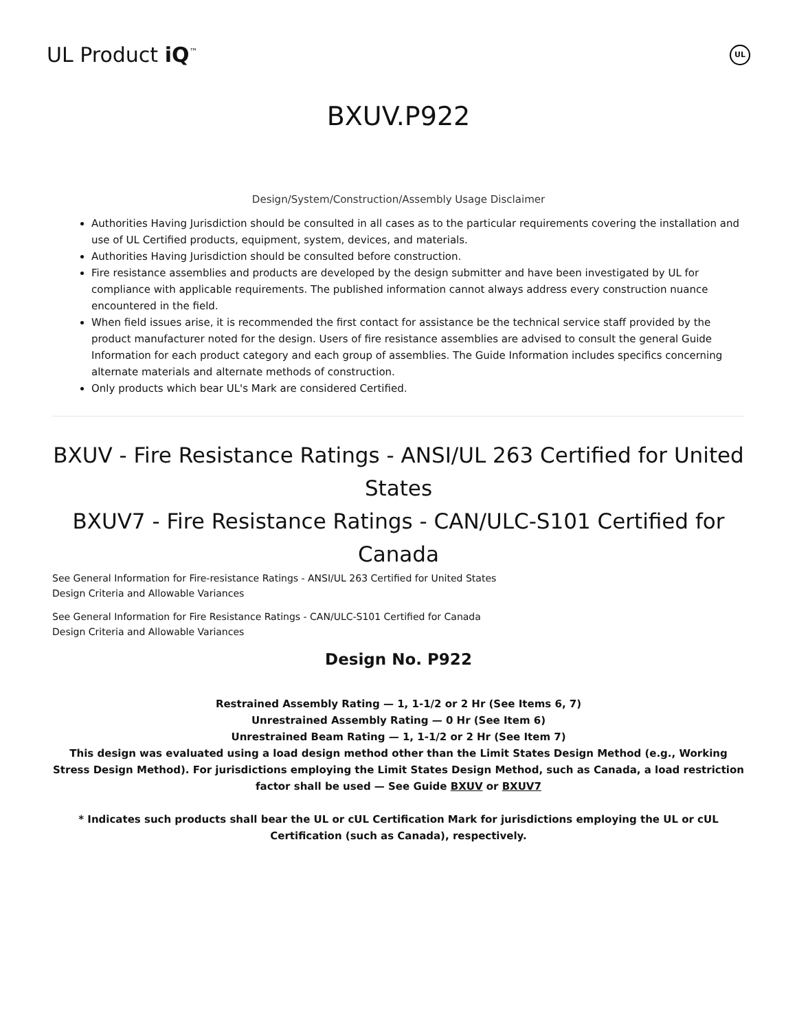UL Product iQ<sup>™</sup>
UL
BXUV.P922
Design/System/Construction/Assembly Usage Disclaimer
Authorities Having Jurisdiction should be consulted in all cases as to the particular requirements covering the installation and use of UL Certified products, equipment, system, devices, and materials.
Authorities Having Jurisdiction should be consulted before construction.
Fire resistance assemblies and products are developed by the design submitter and have been investigated by UL for compliance with applicable requirements. The published information cannot always address every construction nuance encountered in the field.
When field issues arise, it is recommended the first contact for assistance be the technical service staff provided by the product manufacturer noted for the design. Users of fire resistance assemblies are advised to consult the general Guide Information for each product category and each group of assemblies. The Guide Information includes specifics concerning alternate materials and alternate methods of construction.
Only products which bear UL's Mark are considered Certified.
BXUV - Fire Resistance Ratings - ANSI/UL 263 Certified for United States
BXUV7 - Fire Resistance Ratings - CAN/ULC-S101 Certified for Canada
See General Information for Fire-resistance Ratings - ANSI/UL 263 Certified for United States
Design Criteria and Allowable Variances
See General Information for Fire Resistance Ratings - CAN/ULC-S101 Certified for Canada
Design Criteria and Allowable Variances
Design No. P922
Restrained Assembly Rating — 1, 1-1/2 or 2 Hr (See Items 6, 7)
Unrestrained Assembly Rating — 0 Hr (See Item 6)
Unrestrained Beam Rating — 1, 1-1/2 or 2 Hr (See Item 7)
This design was evaluated using a load design method other than the Limit States Design Method (e.g., Working Stress Design Method). For jurisdictions employing the Limit States Design Method, such as Canada, a load restriction factor shall be used — See Guide BXUV or BXUV7
* Indicates such products shall bear the UL or cUL Certification Mark for jurisdictions employing the UL or cUL Certification (such as Canada), respectively.